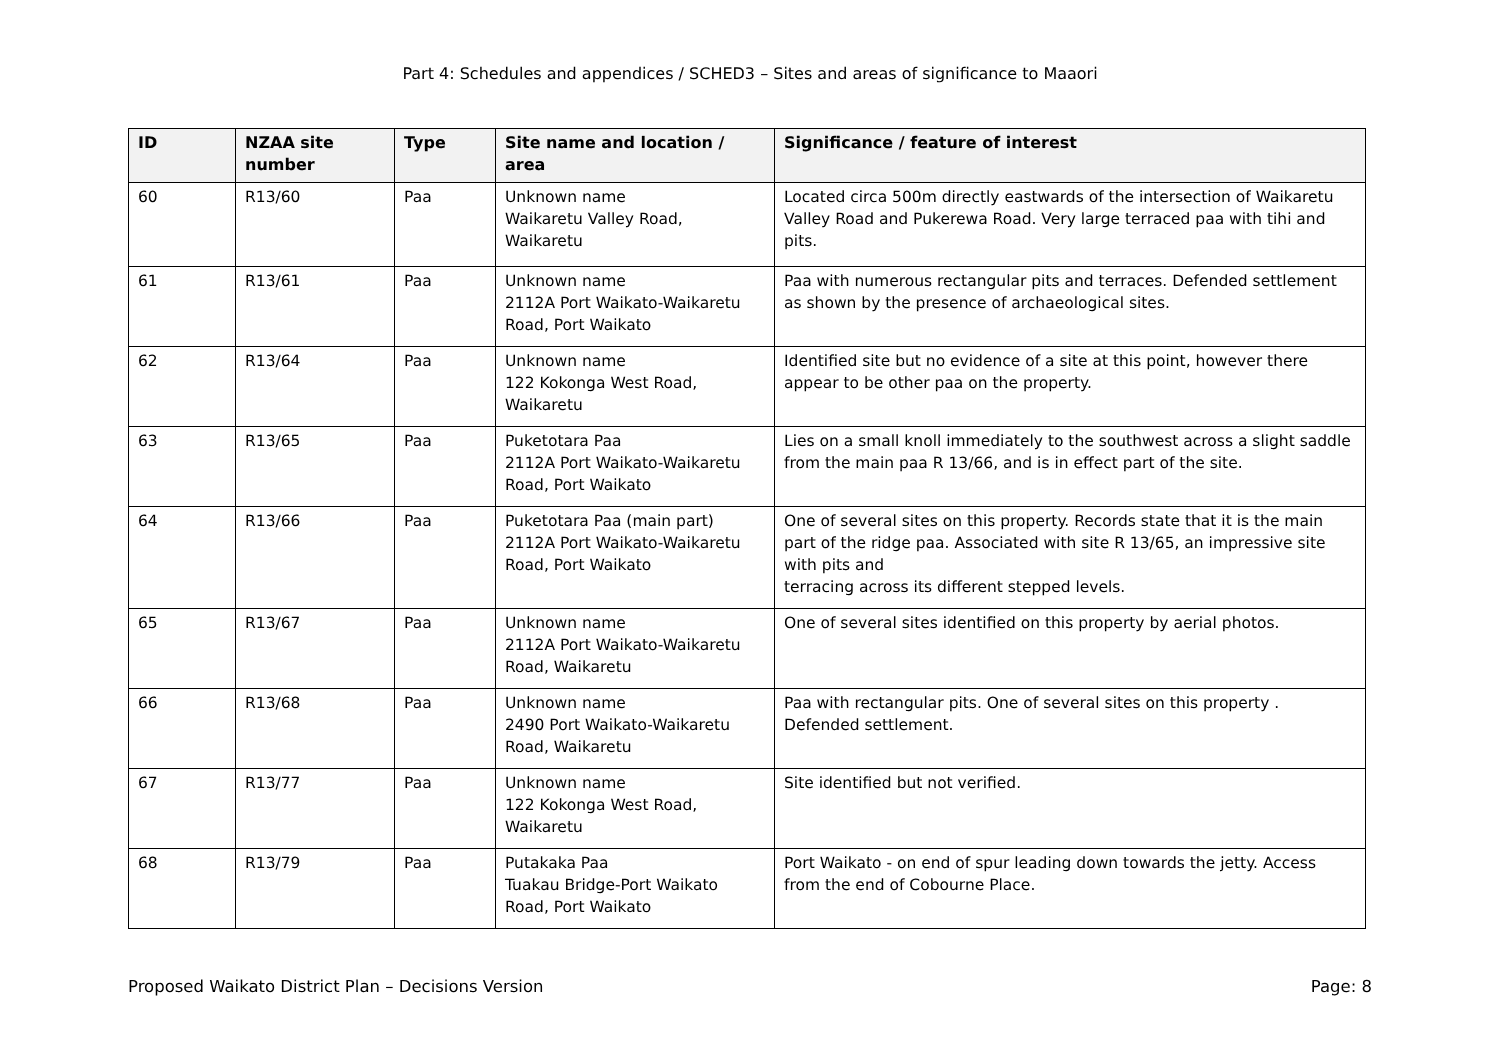Part 4: Schedules and appendices / SCHED3 – Sites and areas of significance to Maaori
| ID | NZAA site number | Type | Site name and location / area | Significance / feature of interest |
| --- | --- | --- | --- | --- |
| 60 | R13/60 | Paa | Unknown name Waikaretu Valley Road, Waikaretu | Located circa 500m directly eastwards of the intersection of Waikaretu Valley Road and Pukerewa Road. Very large terraced paa with tihi and pits. |
| 61 | R13/61 | Paa | Unknown name 2112A Port Waikato-Waikaretu Road, Port Waikato | Paa with numerous rectangular pits and terraces. Defended settlement as shown by the presence of archaeological sites. |
| 62 | R13/64 | Paa | Unknown name 122 Kokonga West Road, Waikaretu | Identified site but no evidence of a site at this point, however there appear to be other paa on the property. |
| 63 | R13/65 | Paa | Puketotara Paa 2112A Port Waikato-Waikaretu Road, Port Waikato | Lies on a small knoll immediately to the southwest across a slight saddle from the main paa R 13/66, and is in effect part of the site. |
| 64 | R13/66 | Paa | Puketotara Paa (main part) 2112A Port Waikato-Waikaretu Road, Port Waikato | One of several sites on this property. Records state that it is the main part of the ridge paa. Associated with site R 13/65, an impressive site with pits and terracing across its different stepped levels. |
| 65 | R13/67 | Paa | Unknown name 2112A Port Waikato-Waikaretu Road, Waikaretu | One of several sites identified on this property by aerial photos. |
| 66 | R13/68 | Paa | Unknown name 2490 Port Waikato-Waikaretu Road, Waikaretu | Paa with rectangular pits. One of several sites on this property . Defended settlement. |
| 67 | R13/77 | Paa | Unknown name 122 Kokonga West Road, Waikaretu | Site identified but not verified. |
| 68 | R13/79 | Paa | Putakaka Paa Tuakau Bridge-Port Waikato Road, Port Waikato | Port Waikato - on end of spur leading down towards the jetty. Access from the end of Cobourne Place. |
Proposed Waikato District Plan – Decisions Version Page: 8